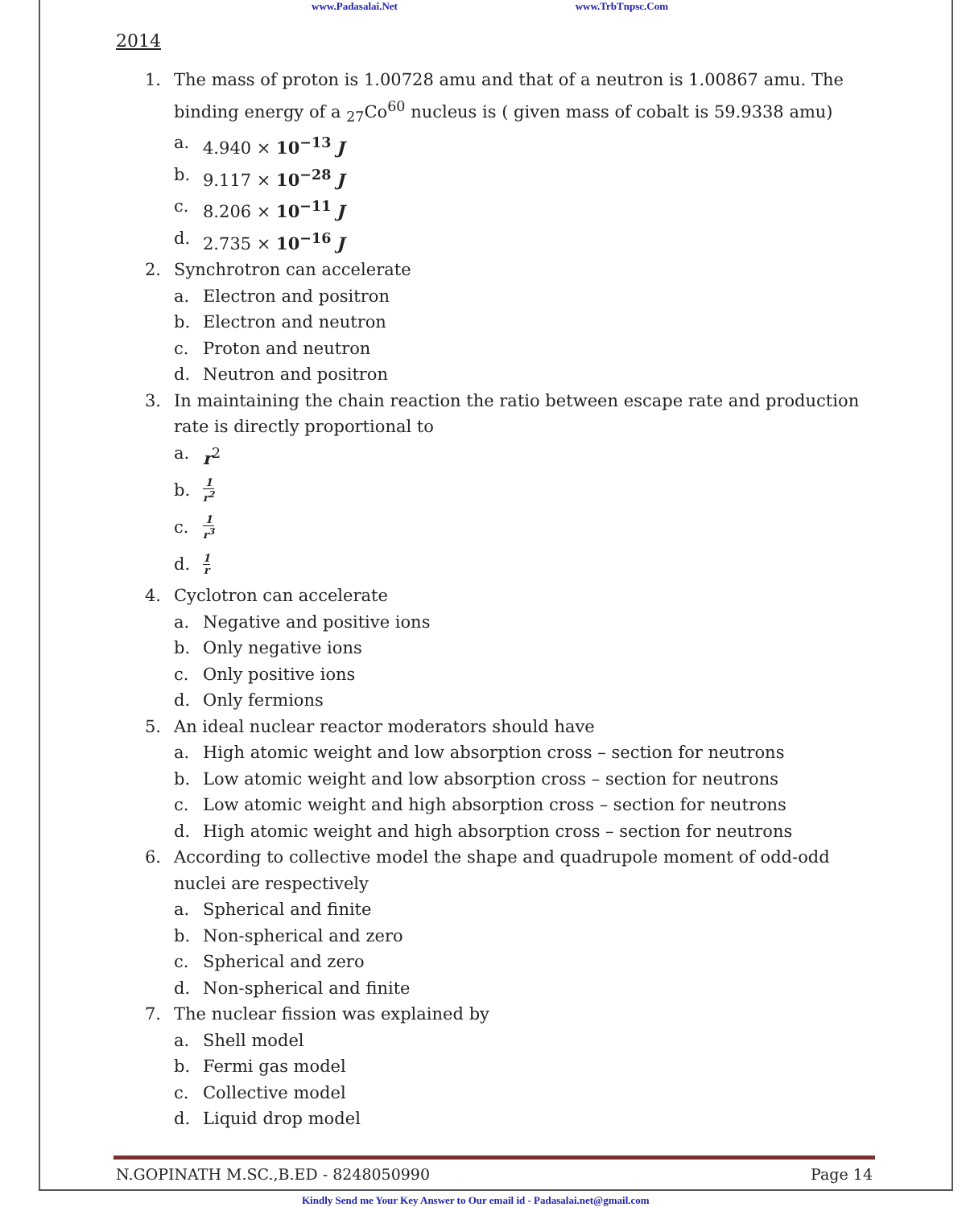www.Padasalai.Net www.TrbTnpsc.Com
2014
1. The mass of proton is 1.00728 amu and that of a neutron is 1.00867 amu. The binding energy of a <sub>27</sub>Co<sup>60</sup> nucleus is ( given mass of cobalt is 59.9338 amu)
a. 4.940 × 10<sup>−13</sup> J
b. 9.117 × 10<sup>−28</sup> J
c. 8.206 × 10<sup>−11</sup> J
d. 2.735 × 10<sup>−16</sup> J
2. Synchrotron can accelerate
a. Electron and positron
b. Electron and neutron
c. Proton and neutron
d. Neutron and positron
3. In maintaining the chain reaction the ratio between escape rate and production rate is directly proportional to
a. r<sup>2</sup>
b. 1 r<sup>2</sup>
c. 1 r<sup>3</sup>
d. 1 r
4. Cyclotron can accelerate
a. Negative and positive ions
b. Only negative ions
c. Only positive ions
d. Only fermions
5. An ideal nuclear reactor moderators should have
a. High atomic weight and low absorption cross – section for neutrons
b. Low atomic weight and low absorption cross – section for neutrons
c. Low atomic weight and high absorption cross – section for neutrons
d. High atomic weight and high absorption cross – section for neutrons
6. According to collective model the shape and quadrupole moment of odd-odd nuclei are respectively
a. Spherical and finite
b. Non-spherical and zero
c. Spherical and zero
d. Non-spherical and finite
7. The nuclear fission was explained by
a. Shell model
b. Fermi gas model
c. Collective model
d. Liquid drop model
N.GOPINATH M.SC.,B.ED - 8248050990 Page 14
Kindly Send me Your Key Answer to Our email id - Padasalai.net@gmail.com